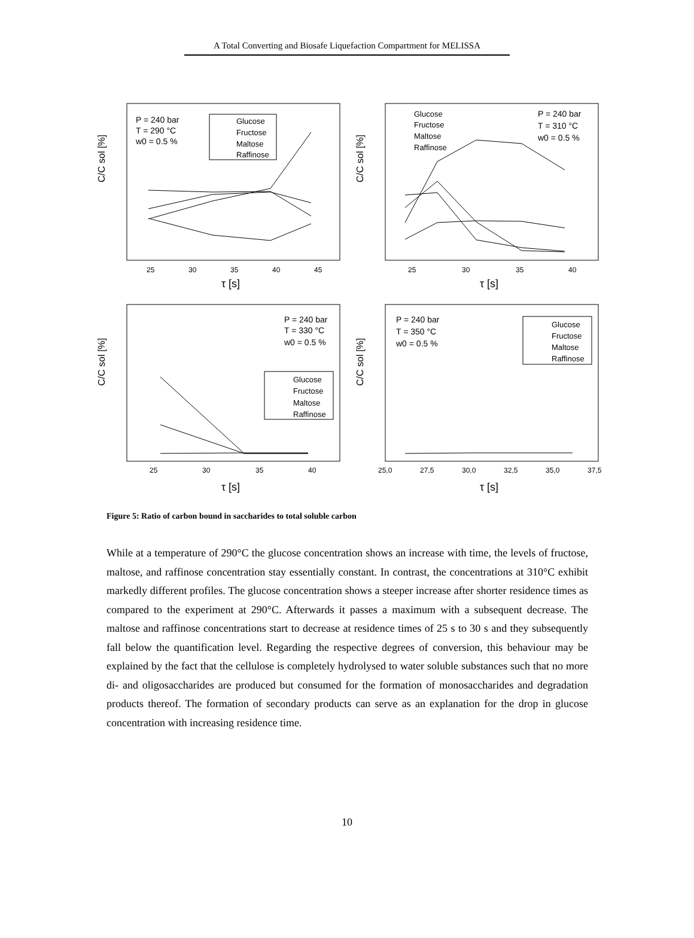A Total Converting and Biosafe Liquefaction Compartment for MELISSA
C/C sol [%]
τ [s]
P = 240 bar
T = 290 °C
w0 = 0.5 %
Glucose
Fructose
Maltose
Raffinose
25
30
35
40
45
C/C sol [%]
τ [s]
Glucose
Fructose
Maltose
Raffinose
P = 240 bar
T = 310 °C
w0 = 0.5 %
25
30
35
40
C/C sol [%]
τ [s]
P = 240 bar
T = 330 °C
w0 = 0.5 %
Glucose
Fructose
Maltose
Raffinose
25
30
35
40
C/C sol [%]
τ [s]
P = 240 bar
T = 350 °C
w0 = 0.5 %
Glucose
Fructose
Maltose
Raffinose
25,0
27,5
30,0
32,5
35,0
37,5
Figure 5: Ratio of carbon bound in saccharides to total soluble carbon
While at a temperature of 290°C the glucose concentration shows an increase with time, the levels of fructose, maltose, and raffinose concentration stay essentially constant. In contrast, the concentrations at 310°C exhibit markedly different profiles. The glucose concentration shows a steeper increase after shorter residence times as compared to the experiment at 290°C. Afterwards it passes a maximum with a subsequent decrease. The maltose and raffinose concentrations start to decrease at residence times of 25 s to 30 s and they subsequently fall below the quantification level. Regarding the respective degrees of conversion, this behaviour may be explained by the fact that the cellulose is completely hydrolysed to water soluble substances such that no more di- and oligosaccharides are produced but consumed for the formation of monosaccharides and degradation products thereof. The formation of secondary products can serve as an explanation for the drop in glucose concentration with increasing residence time.
10